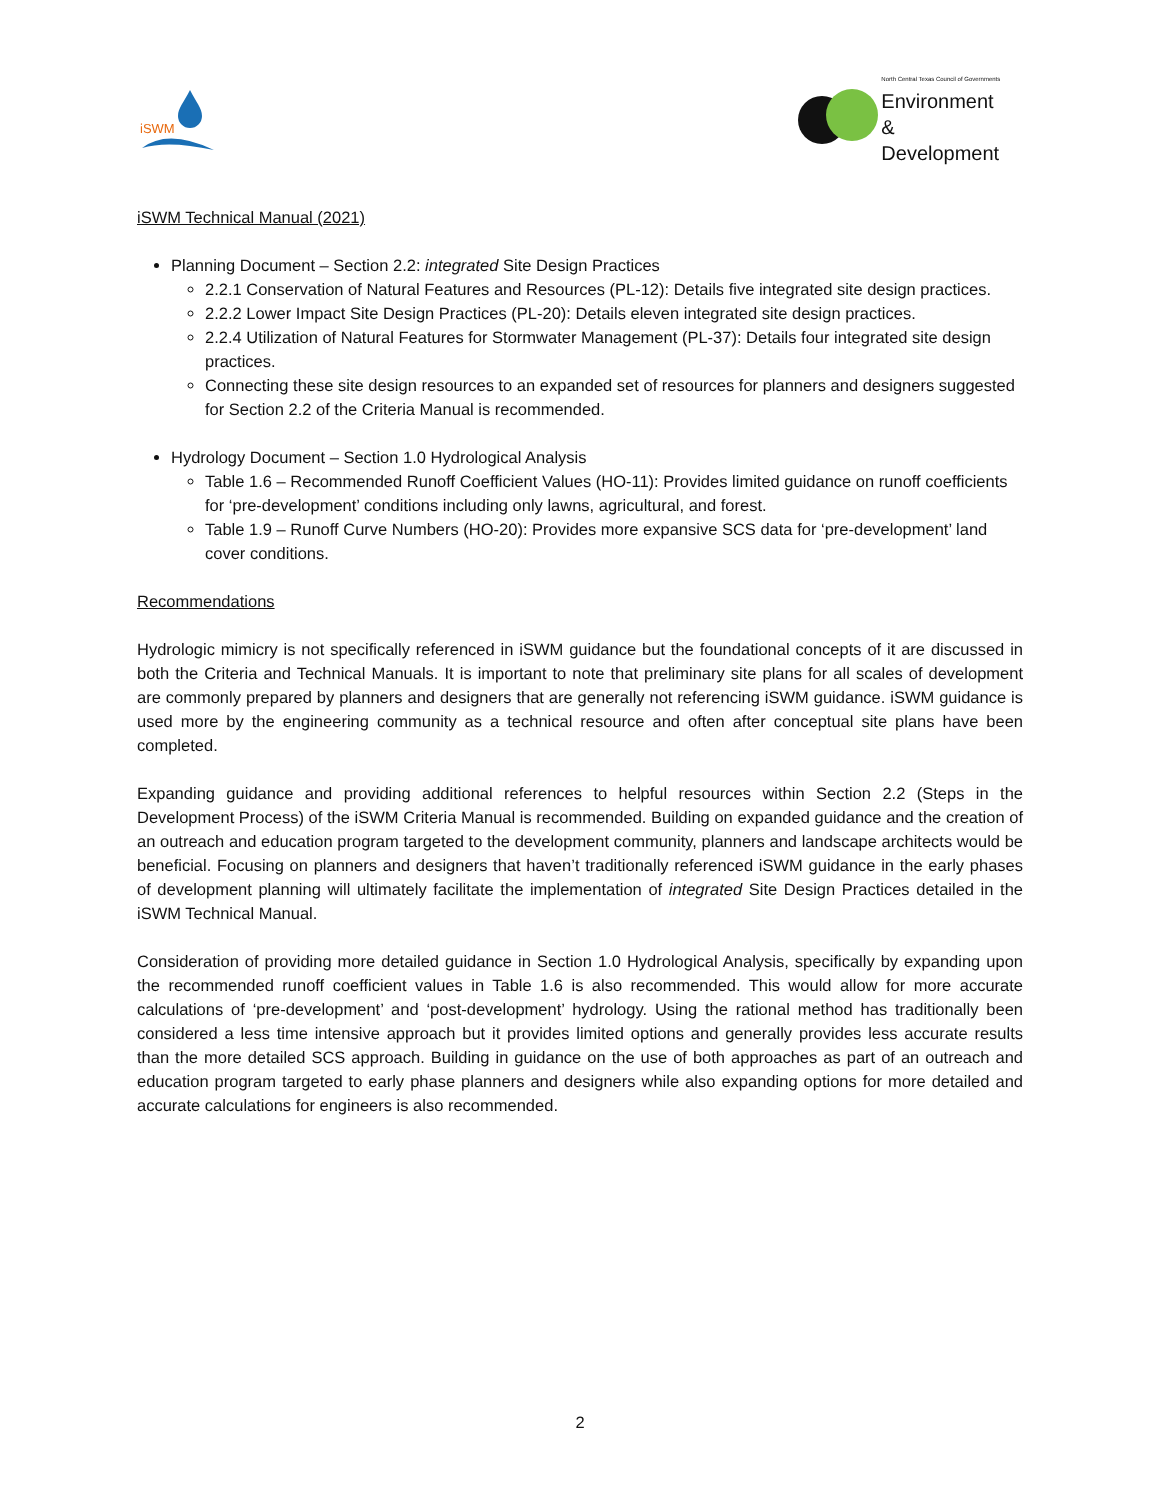iSWM
North Central Texas Council of Governments
Environment
& Development
iSWM Technical Manual (2021)
Planning Document – Section 2.2: integrated Site Design Practices
2.2.1 Conservation of Natural Features and Resources (PL-12): Details five integrated site design practices.
2.2.2 Lower Impact Site Design Practices (PL-20): Details eleven integrated site design practices.
2.2.4 Utilization of Natural Features for Stormwater Management (PL-37): Details four integrated site design practices.
Connecting these site design resources to an expanded set of resources for planners and designers suggested for Section 2.2 of the Criteria Manual is recommended.
Hydrology Document – Section 1.0 Hydrological Analysis
Table 1.6 – Recommended Runoff Coefficient Values (HO-11): Provides limited guidance on runoff coefficients for ‘pre-development’ conditions including only lawns, agricultural, and forest.
Table 1.9 – Runoff Curve Numbers (HO-20): Provides more expansive SCS data for ‘pre-development’ land cover conditions.
Recommendations
Hydrologic mimicry is not specifically referenced in iSWM guidance but the foundational concepts of it are discussed in both the Criteria and Technical Manuals. It is important to note that preliminary site plans for all scales of development are commonly prepared by planners and designers that are generally not referencing iSWM guidance. iSWM guidance is used more by the engineering community as a technical resource and often after conceptual site plans have been completed.
Expanding guidance and providing additional references to helpful resources within Section 2.2 (Steps in the Development Process) of the iSWM Criteria Manual is recommended. Building on expanded guidance and the creation of an outreach and education program targeted to the development community, planners and landscape architects would be beneficial. Focusing on planners and designers that haven’t traditionally referenced iSWM guidance in the early phases of development planning will ultimately facilitate the implementation of integrated Site Design Practices detailed in the iSWM Technical Manual.
Consideration of providing more detailed guidance in Section 1.0 Hydrological Analysis, specifically by expanding upon the recommended runoff coefficient values in Table 1.6 is also recommended. This would allow for more accurate calculations of ‘pre-development’ and ‘post-development’ hydrology. Using the rational method has traditionally been considered a less time intensive approach but it provides limited options and generally provides less accurate results than the more detailed SCS approach. Building in guidance on the use of both approaches as part of an outreach and education program targeted to early phase planners and designers while also expanding options for more detailed and accurate calculations for engineers is also recommended.
2